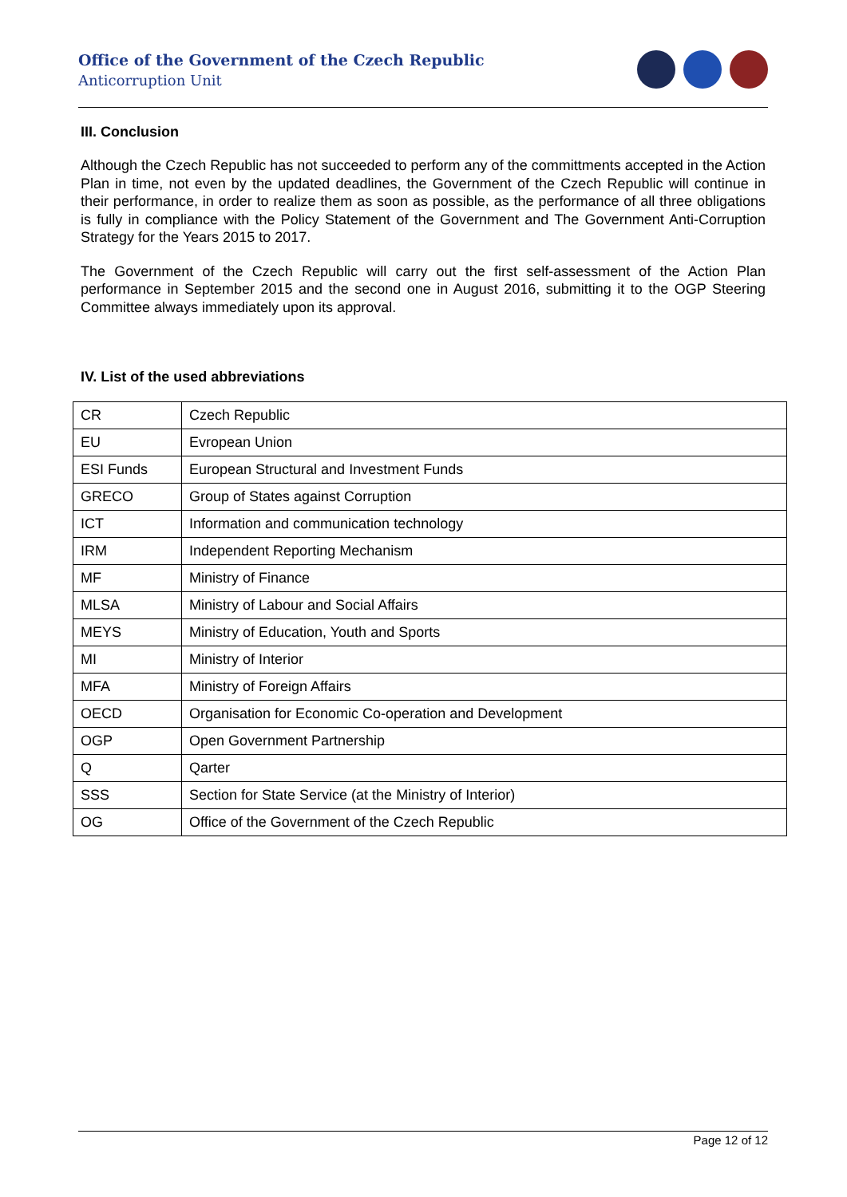Office of the Government of the Czech Republic
Anticorruption Unit
III. Conclusion
Although the Czech Republic has not succeeded to perform any of the committments accepted in the Action Plan in time, not even by the updated deadlines, the Government of the Czech Republic will continue in their performance, in order to realize them as soon as possible, as the performance of all three obligations is fully in compliance with the Policy Statement of the Government and The Government Anti-Corruption Strategy for the Years 2015 to 2017.
The Government of the Czech Republic will carry out the first self-assessment of the Action Plan performance in September 2015 and the second one in August 2016, submitting it to the OGP Steering Committee always immediately upon its approval.
IV. List of the used abbreviations
| CR | Czech Republic |
| EU | Evropean Union |
| ESI Funds | European Structural and Investment Funds |
| GRECO | Group of States against Corruption |
| ICT | Information and communication technology |
| IRM | Independent Reporting Mechanism |
| MF | Ministry of Finance |
| MLSA | Ministry of Labour and Social Affairs |
| MEYS | Ministry of Education, Youth and Sports |
| MI | Ministry of Interior |
| MFA | Ministry of Foreign Affairs |
| OECD | Organisation for Economic Co-operation and Development |
| OGP | Open Government Partnership |
| Q | Qarter |
| SSS | Section for State Service (at the Ministry of Interior) |
| OG | Office of the Government of the Czech Republic |
Page 12 of 12